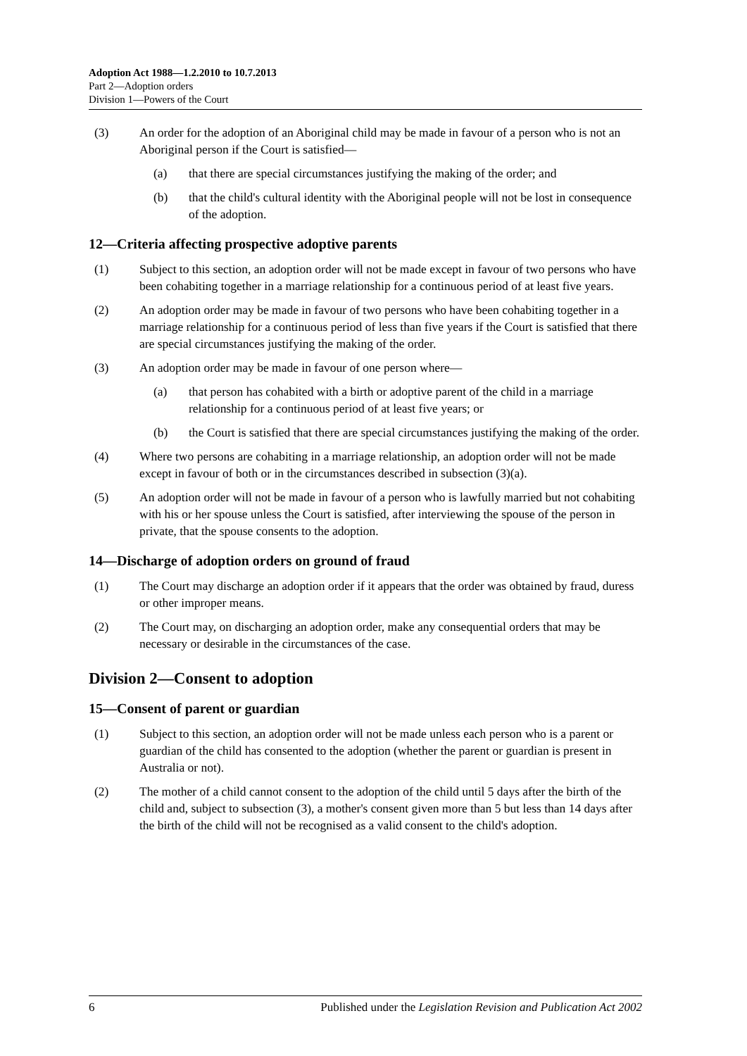Adoption Act 1988—1.2.2010 to 10.7.2013
Part 2—Adoption orders
Division 1—Powers of the Court
(3) An order for the adoption of an Aboriginal child may be made in favour of a person who is not an Aboriginal person if the Court is satisfied—
(a) that there are special circumstances justifying the making of the order; and
(b) that the child's cultural identity with the Aboriginal people will not be lost in consequence of the adoption.
12—Criteria affecting prospective adoptive parents
(1) Subject to this section, an adoption order will not be made except in favour of two persons who have been cohabiting together in a marriage relationship for a continuous period of at least five years.
(2) An adoption order may be made in favour of two persons who have been cohabiting together in a marriage relationship for a continuous period of less than five years if the Court is satisfied that there are special circumstances justifying the making of the order.
(3) An adoption order may be made in favour of one person where—
(a) that person has cohabited with a birth or adoptive parent of the child in a marriage relationship for a continuous period of at least five years; or
(b) the Court is satisfied that there are special circumstances justifying the making of the order.
(4) Where two persons are cohabiting in a marriage relationship, an adoption order will not be made except in favour of both or in the circumstances described in subsection (3)(a).
(5) An adoption order will not be made in favour of a person who is lawfully married but not cohabiting with his or her spouse unless the Court is satisfied, after interviewing the spouse of the person in private, that the spouse consents to the adoption.
14—Discharge of adoption orders on ground of fraud
(1) The Court may discharge an adoption order if it appears that the order was obtained by fraud, duress or other improper means.
(2) The Court may, on discharging an adoption order, make any consequential orders that may be necessary or desirable in the circumstances of the case.
Division 2—Consent to adoption
15—Consent of parent or guardian
(1) Subject to this section, an adoption order will not be made unless each person who is a parent or guardian of the child has consented to the adoption (whether the parent or guardian is present in Australia or not).
(2) The mother of a child cannot consent to the adoption of the child until 5 days after the birth of the child and, subject to subsection (3), a mother's consent given more than 5 but less than 14 days after the birth of the child will not be recognised as a valid consent to the child's adoption.
6 Published under the Legislation Revision and Publication Act 2002